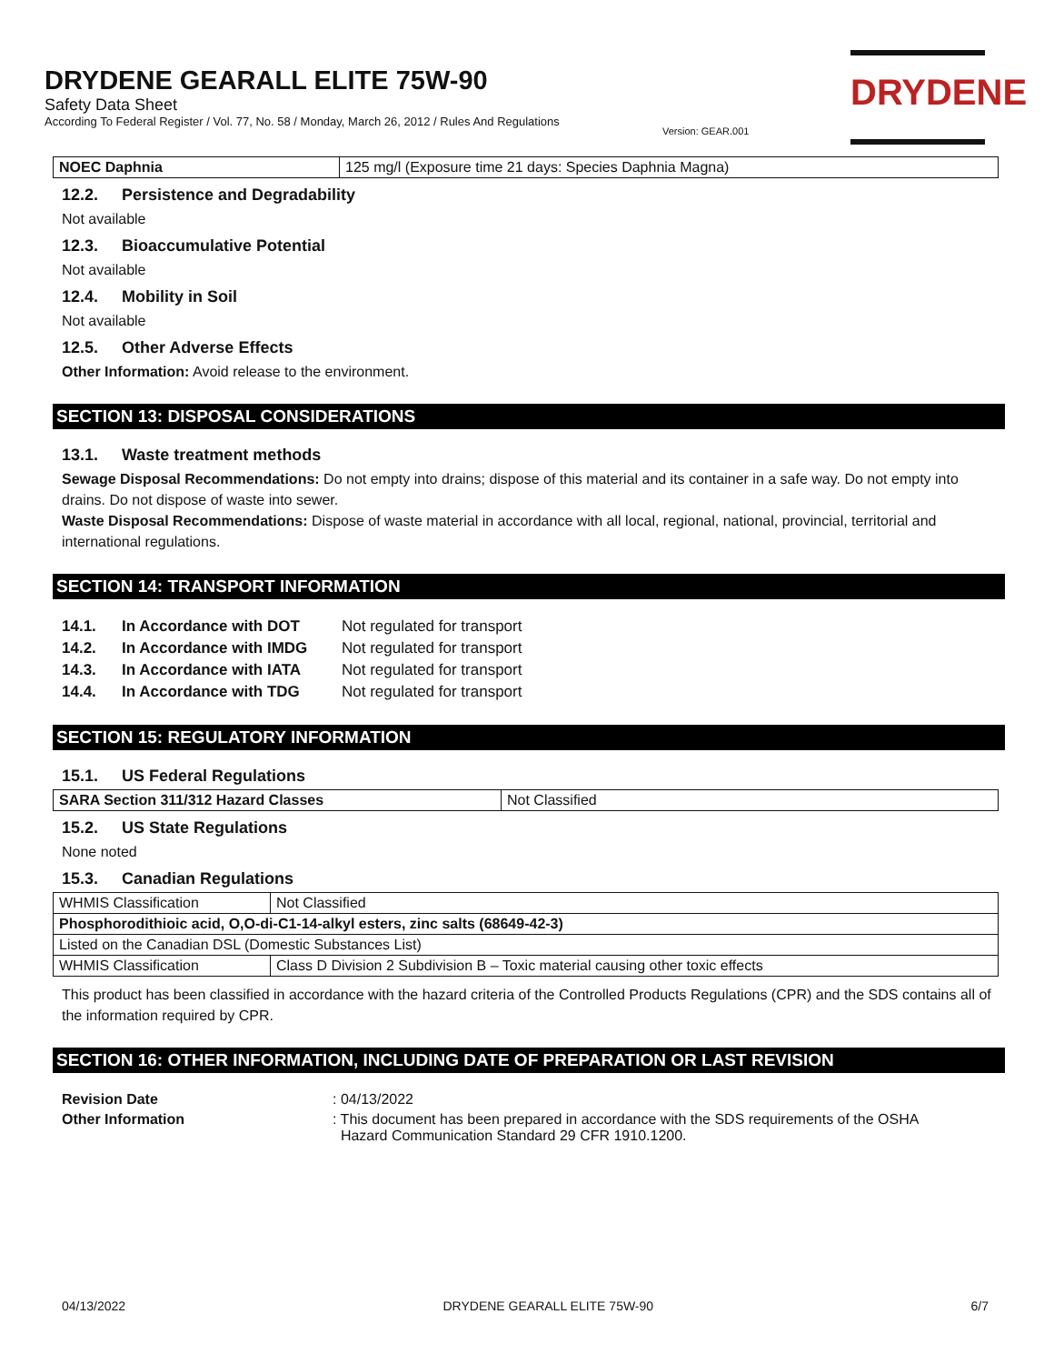DRYDENE GEARALL ELITE 75W-90
Safety Data Sheet
According To Federal Register / Vol. 77, No. 58 / Monday, March 26, 2012 / Rules And Regulations
Version: GEAR.001
DRYDENE
| NOEC Daphnia | 125 mg/l (Exposure time 21 days: Species Daphnia Magna) |
12.2. Persistence and Degradability
Not available
12.3. Bioaccumulative Potential
Not available
12.4. Mobility in Soil
Not available
12.5. Other Adverse Effects
Other Information: Avoid release to the environment.
SECTION 13: DISPOSAL CONSIDERATIONS
13.1. Waste treatment methods
Sewage Disposal Recommendations: Do not empty into drains; dispose of this material and its container in a safe way. Do not empty into drains. Do not dispose of waste into sewer.
Waste Disposal Recommendations: Dispose of waste material in accordance with all local, regional, national, provincial, territorial and international regulations.
SECTION 14: TRANSPORT INFORMATION
| 14.1. | In Accordance with DOT | Not regulated for transport |
| 14.2. | In Accordance with IMDG | Not regulated for transport |
| 14.3. | In Accordance with IATA | Not regulated for transport |
| 14.4. | In Accordance with TDG | Not regulated for transport |
SECTION 15: REGULATORY INFORMATION
15.1. US Federal Regulations
| SARA Section 311/312 Hazard Classes | Not Classified |
15.2. US State Regulations
None noted
15.3. Canadian Regulations
| WHMIS Classification | Not Classified |
| Phosphorodithioic acid, O,O-di-C1-14-alkyl esters, zinc salts (68649-42-3) | |
| Listed on the Canadian DSL (Domestic Substances List) | |
| WHMIS Classification | Class D Division 2 Subdivision B – Toxic material causing other toxic effects |
This product has been classified in accordance with the hazard criteria of the Controlled Products Regulations (CPR) and the SDS contains all of the information required by CPR.
SECTION 16: OTHER INFORMATION, INCLUDING DATE OF PREPARATION OR LAST REVISION
| Revision Date | : 04/13/2022 |
| Other Information | : This document has been prepared in accordance with the SDS requirements of the OSHA Hazard Communication Standard 29 CFR 1910.1200. |
04/13/2022 DRYDENE GEARALL ELITE 75W-90 6/7